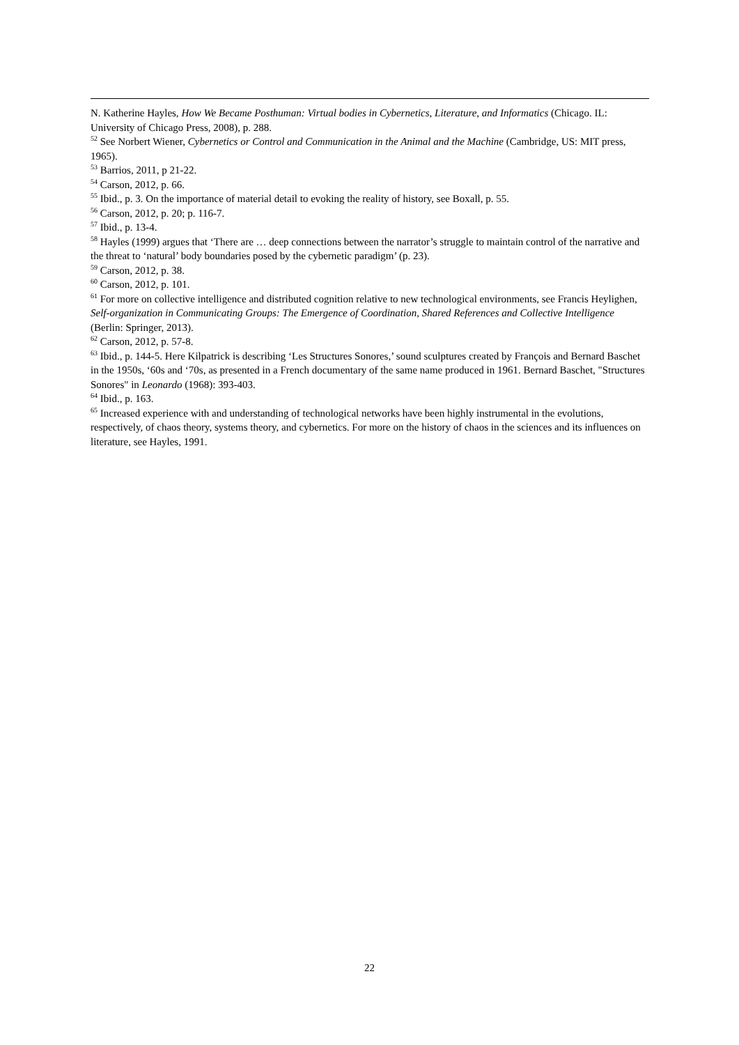N. Katherine Hayles, How We Became Posthuman: Virtual bodies in Cybernetics, Literature, and Informatics (Chicago. IL: University of Chicago Press, 2008), p. 288.
<sup>52</sup> See Norbert Wiener, Cybernetics or Control and Communication in the Animal and the Machine (Cambridge, US: MIT press, 1965).
<sup>53</sup> Barrios, 2011, p 21-22.
<sup>54</sup> Carson, 2012, p. 66.
<sup>55</sup> Ibid., p. 3. On the importance of material detail to evoking the reality of history, see Boxall, p. 55.
<sup>56</sup> Carson, 2012, p. 20; p. 116-7.
<sup>57</sup> Ibid., p. 13-4.
<sup>58</sup> Hayles (1999) argues that ‘There are … deep connections between the narrator’s struggle to maintain control of the narrative and the threat to ‘natural’ body boundaries posed by the cybernetic paradigm’ (p. 23).
<sup>59</sup> Carson, 2012, p. 38.
<sup>60</sup> Carson, 2012, p. 101.
<sup>61</sup> For more on collective intelligence and distributed cognition relative to new technological environments, see Francis Heylighen, Self-organization in Communicating Groups: The Emergence of Coordination, Shared References and Collective Intelligence (Berlin: Springer, 2013).
<sup>62</sup> Carson, 2012, p. 57-8.
<sup>63</sup> Ibid., p. 144-5. Here Kilpatrick is describing ‘Les Structures Sonores,’ sound sculptures created by François and Bernard Baschet in the 1950s, ‘60s and ‘70s, as presented in a French documentary of the same name produced in 1961. Bernard Baschet, "Structures Sonores" in Leonardo (1968): 393-403.
<sup>64</sup> Ibid., p. 163.
<sup>65</sup> Increased experience with and understanding of technological networks have been highly instrumental in the evolutions, respectively, of chaos theory, systems theory, and cybernetics. For more on the history of chaos in the sciences and its influences on literature, see Hayles, 1991.
22